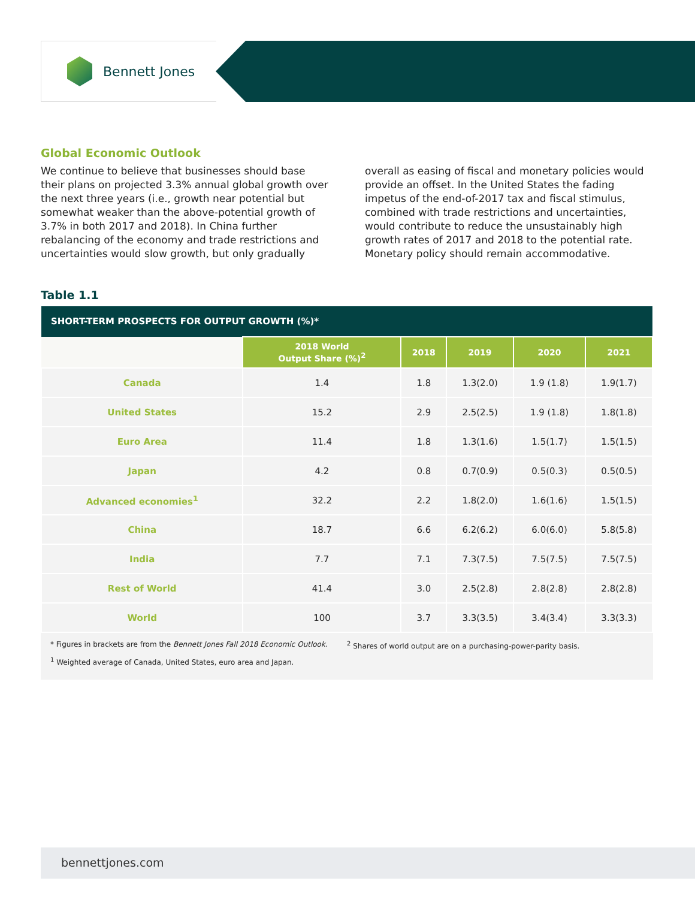Bennett Jones
Global Economic Outlook
We continue to believe that businesses should base their plans on projected 3.3% annual global growth over the next three years (i.e., growth near potential but somewhat weaker than the above-potential growth of 3.7% in both 2017 and 2018). In China further rebalancing of the economy and trade restrictions and uncertainties would slow growth, but only gradually overall as easing of fiscal and monetary policies would provide an offset. In the United States the fading impetus of the end-of-2017 tax and fiscal stimulus, combined with trade restrictions and uncertainties, would contribute to reduce the unsustainably high growth rates of 2017 and 2018 to the potential rate. Monetary policy should remain accommodative.
Table 1.1
| SHORT-TERM PROSPECTS FOR OUTPUT GROWTH (%)* | | | | | |
| --- | --- | --- | --- | --- | --- |
| | 2018 World Output Share (%)<sup>2</sup> | 2018 | 2019 | 2020 | 2021 |
| Canada | 1.4 | 1.8 | 1.3(2.0) | 1.9 (1.8) | 1.9(1.7) |
| United States | 15.2 | 2.9 | 2.5(2.5) | 1.9 (1.8) | 1.8(1.8) |
| Euro Area | 11.4 | 1.8 | 1.3(1.6) | 1.5(1.7) | 1.5(1.5) |
| Japan | 4.2 | 0.8 | 0.7(0.9) | 0.5(0.3) | 0.5(0.5) |
| Advanced economies<sup>1</sup> | 32.2 | 2.2 | 1.8(2.0) | 1.6(1.6) | 1.5(1.5) |
| China | 18.7 | 6.6 | 6.2(6.2) | 6.0(6.0) | 5.8(5.8) |
| India | 7.7 | 7.1 | 7.3(7.5) | 7.5(7.5) | 7.5(7.5) |
| Rest of World | 41.4 | 3.0 | 2.5(2.8) | 2.8(2.8) | 2.8(2.8) |
| World | 100 | 3.7 | 3.3(3.5) | 3.4(3.4) | 3.3(3.3) |
* Figures in brackets are from the Bennett Jones Fall 2018 Economic Outlook.
<sup>2</sup> Shares of world output are on a purchasing-power-parity basis.
<sup>1</sup> Weighted average of Canada, United States, euro area and Japan.
bennettjones.com